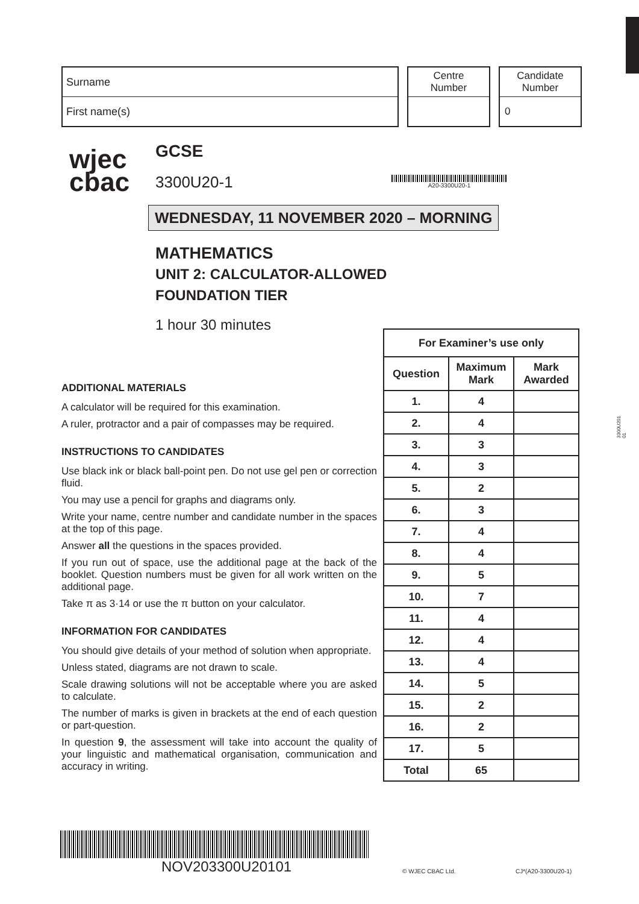Surname
First name(s)
Centre
Number
Candidate
Number
0
wjec
cbac
GCSE
3300U20-1
WEDNESDAY, 11 NOVEMBER 2020 – MORNING
MATHEMATICS
UNIT 2: CALCULATOR-ALLOWED
FOUNDATION TIER
1 hour 30 minutes
A20-3300U20-1
3300U201
01
ADDITIONAL MATERIALS
A calculator will be required for this examination.
A ruler, protractor and a pair of compasses may be required.
INSTRUCTIONS TO CANDIDATES
Use black ink or black ball-point pen. Do not use gel pen or correction fluid.
You may use a pencil for graphs and diagrams only.
Write your name, centre number and candidate number in the spaces at the top of this page.
Answer all the questions in the spaces provided.
If you run out of space, use the additional page at the back of the booklet. Question numbers must be given for all work written on the additional page.
Take π as 3·14 or use the π button on your calculator.
INFORMATION FOR CANDIDATES
You should give details of your method of solution when appropriate.
Unless stated, diagrams are not drawn to scale.
Scale drawing solutions will not be acceptable where you are asked to calculate.
The number of marks is given in brackets at the end of each question or part-question.
In question 9, the assessment will take into account the quality of your linguistic and mathematical organisation, communication and accuracy in writing.
| For Examiner’s use only | | |
| --- | --- | --- |
| Question | Maximum Mark | Mark Awarded |
| 1. | 4 | |
| 2. | 4 | |
| 3. | 3 | |
| 4. | 3 | |
| 5. | 2 | |
| 6. | 3 | |
| 7. | 4 | |
| 8. | 4 | |
| 9. | 5 | |
| 10. | 7 | |
| 11. | 4 | |
| 12. | 4 | |
| 13. | 4 | |
| 14. | 5 | |
| 15. | 2 | |
| 16. | 2 | |
| 17. | 5 | |
| Total | 65 | |
NOV203300U20101
© WJEC CBAC Ltd. CJ*(A20-3300U20-1)